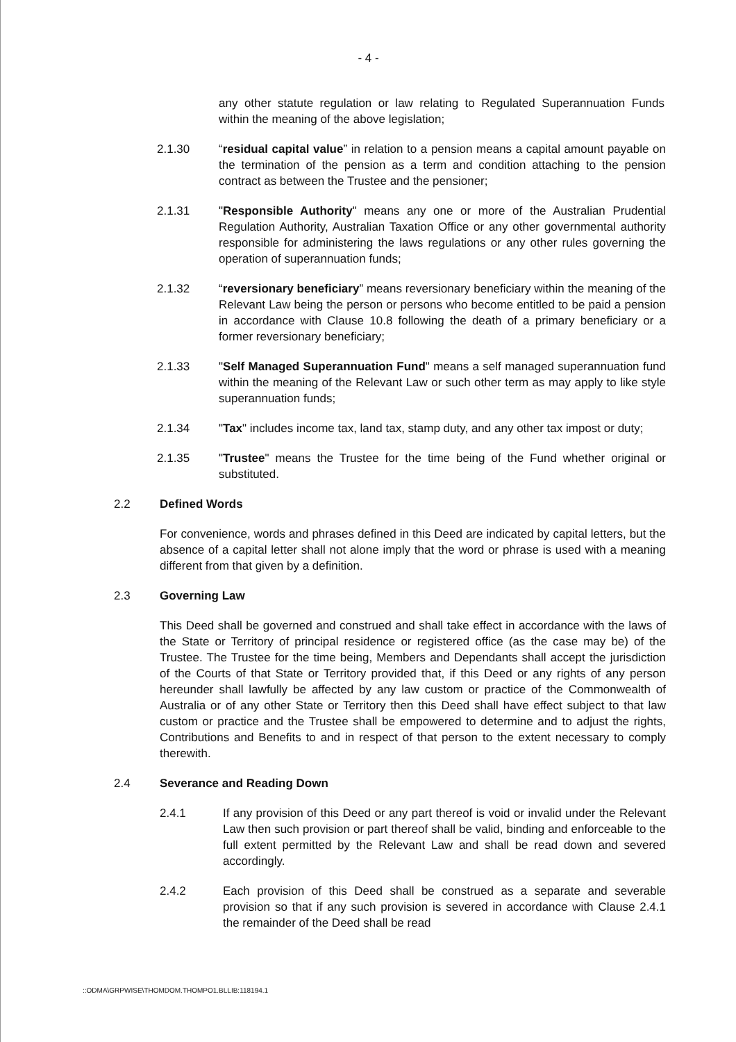- 4 -
any other statute regulation or law relating to Regulated Superannuation Funds within the meaning of the above legislation;
2.1.30 “residual capital value” in relation to a pension means a capital amount payable on the termination of the pension as a term and condition attaching to the pension contract as between the Trustee and the pensioner;
2.1.31 "Responsible Authority" means any one or more of the Australian Prudential Regulation Authority, Australian Taxation Office or any other governmental authority responsible for administering the laws regulations or any other rules governing the operation of superannuation funds;
2.1.32 “reversionary beneficiary” means reversionary beneficiary within the meaning of the Relevant Law being the person or persons who become entitled to be paid a pension in accordance with Clause 10.8 following the death of a primary beneficiary or a former reversionary beneficiary;
2.1.33 "Self Managed Superannuation Fund" means a self managed superannuation fund within the meaning of the Relevant Law or such other term as may apply to like style superannuation funds;
2.1.34 "Tax" includes income tax, land tax, stamp duty, and any other tax impost or duty;
2.1.35 "Trustee" means the Trustee for the time being of the Fund whether original or substituted.
2.2 Defined Words
For convenience, words and phrases defined in this Deed are indicated by capital letters, but the absence of a capital letter shall not alone imply that the word or phrase is used with a meaning different from that given by a definition.
2.3 Governing Law
This Deed shall be governed and construed and shall take effect in accordance with the laws of the State or Territory of principal residence or registered office (as the case may be) of the Trustee. The Trustee for the time being, Members and Dependants shall accept the jurisdiction of the Courts of that State or Territory provided that, if this Deed or any rights of any person hereunder shall lawfully be affected by any law custom or practice of the Commonwealth of Australia or of any other State or Territory then this Deed shall have effect subject to that law custom or practice and the Trustee shall be empowered to determine and to adjust the rights, Contributions and Benefits to and in respect of that person to the extent necessary to comply therewith.
2.4 Severance and Reading Down
2.4.1 If any provision of this Deed or any part thereof is void or invalid under the Relevant Law then such provision or part thereof shall be valid, binding and enforceable to the full extent permitted by the Relevant Law and shall be read down and severed accordingly.
2.4.2 Each provision of this Deed shall be construed as a separate and severable provision so that if any such provision is severed in accordance with Clause 2.4.1 the remainder of the Deed shall be read
::ODMA\GRPWISE\THOMDOM.THOMPO1.BLLIB:118194.1